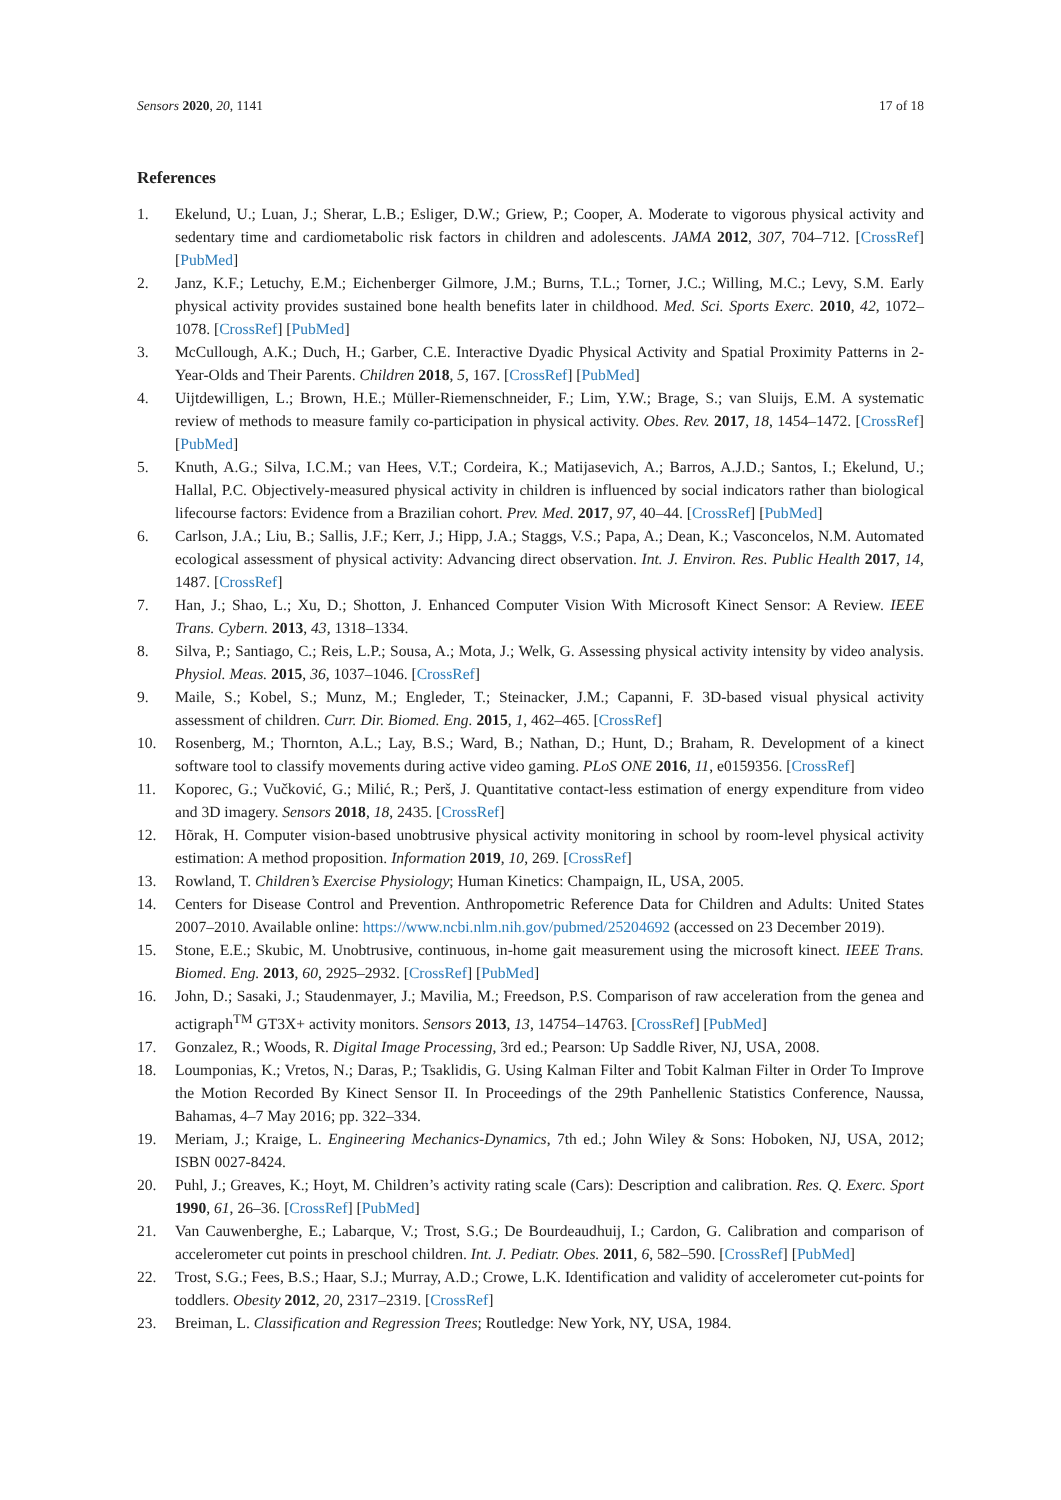Sensors 2020, 20, 1141 17 of 18
References
1. Ekelund, U.; Luan, J.; Sherar, L.B.; Esliger, D.W.; Griew, P.; Cooper, A. Moderate to vigorous physical activity and sedentary time and cardiometabolic risk factors in children and adolescents. JAMA 2012, 307, 704–712. [CrossRef] [PubMed]
2. Janz, K.F.; Letuchy, E.M.; Eichenberger Gilmore, J.M.; Burns, T.L.; Torner, J.C.; Willing, M.C.; Levy, S.M. Early physical activity provides sustained bone health benefits later in childhood. Med. Sci. Sports Exerc. 2010, 42, 1072–1078. [CrossRef] [PubMed]
3. McCullough, A.K.; Duch, H.; Garber, C.E. Interactive Dyadic Physical Activity and Spatial Proximity Patterns in 2-Year-Olds and Their Parents. Children 2018, 5, 167. [CrossRef] [PubMed]
4. Uijtdewilligen, L.; Brown, H.E.; Müller-Riemenschneider, F.; Lim, Y.W.; Brage, S.; van Sluijs, E.M. A systematic review of methods to measure family co-participation in physical activity. Obes. Rev. 2017, 18, 1454–1472. [CrossRef] [PubMed]
5. Knuth, A.G.; Silva, I.C.M.; van Hees, V.T.; Cordeira, K.; Matijasevich, A.; Barros, A.J.D.; Santos, I.; Ekelund, U.; Hallal, P.C. Objectively-measured physical activity in children is influenced by social indicators rather than biological lifecourse factors: Evidence from a Brazilian cohort. Prev. Med. 2017, 97, 40–44. [CrossRef] [PubMed]
6. Carlson, J.A.; Liu, B.; Sallis, J.F.; Kerr, J.; Hipp, J.A.; Staggs, V.S.; Papa, A.; Dean, K.; Vasconcelos, N.M. Automated ecological assessment of physical activity: Advancing direct observation. Int. J. Environ. Res. Public Health 2017, 14, 1487. [CrossRef]
7. Han, J.; Shao, L.; Xu, D.; Shotton, J. Enhanced Computer Vision With Microsoft Kinect Sensor: A Review. IEEE Trans. Cybern. 2013, 43, 1318–1334.
8. Silva, P.; Santiago, C.; Reis, L.P.; Sousa, A.; Mota, J.; Welk, G. Assessing physical activity intensity by video analysis. Physiol. Meas. 2015, 36, 1037–1046. [CrossRef]
9. Maile, S.; Kobel, S.; Munz, M.; Engleder, T.; Steinacker, J.M.; Capanni, F. 3D-based visual physical activity assessment of children. Curr. Dir. Biomed. Eng. 2015, 1, 462–465. [CrossRef]
10. Rosenberg, M.; Thornton, A.L.; Lay, B.S.; Ward, B.; Nathan, D.; Hunt, D.; Braham, R. Development of a kinect software tool to classify movements during active video gaming. PLoS ONE 2016, 11, e0159356. [CrossRef]
11. Koporec, G.; Vučković, G.; Milić, R.; Perš, J. Quantitative contact-less estimation of energy expenditure from video and 3D imagery. Sensors 2018, 18, 2435. [CrossRef]
12. Hõrak, H. Computer vision-based unobtrusive physical activity monitoring in school by room-level physical activity estimation: A method proposition. Information 2019, 10, 269. [CrossRef]
13. Rowland, T. Children’s Exercise Physiology; Human Kinetics: Champaign, IL, USA, 2005.
14. Centers for Disease Control and Prevention. Anthropometric Reference Data for Children and Adults: United States 2007–2010. Available online: https://www.ncbi.nlm.nih.gov/pubmed/25204692 (accessed on 23 December 2019).
15. Stone, E.E.; Skubic, M. Unobtrusive, continuous, in-home gait measurement using the microsoft kinect. IEEE Trans. Biomed. Eng. 2013, 60, 2925–2932. [CrossRef] [PubMed]
16. John, D.; Sasaki, J.; Staudenmayer, J.; Mavilia, M.; Freedson, P.S. Comparison of raw acceleration from the genea and actigraph<sup>TM</sup> GT3X+ activity monitors. Sensors 2013, 13, 14754–14763. [CrossRef] [PubMed]
17. Gonzalez, R.; Woods, R. Digital Image Processing, 3rd ed.; Pearson: Up Saddle River, NJ, USA, 2008.
18. Loumponias, K.; Vretos, N.; Daras, P.; Tsaklidis, G. Using Kalman Filter and Tobit Kalman Filter in Order To Improve the Motion Recorded By Kinect Sensor II. In Proceedings of the 29th Panhellenic Statistics Conference, Naussa, Bahamas, 4–7 May 2016; pp. 322–334.
19. Meriam, J.; Kraige, L. Engineering Mechanics-Dynamics, 7th ed.; John Wiley & Sons: Hoboken, NJ, USA, 2012; ISBN 0027-8424.
20. Puhl, J.; Greaves, K.; Hoyt, M. Children’s activity rating scale (Cars): Description and calibration. Res. Q. Exerc. Sport 1990, 61, 26–36. [CrossRef] [PubMed]
21. Van Cauwenberghe, E.; Labarque, V.; Trost, S.G.; De Bourdeaudhuij, I.; Cardon, G. Calibration and comparison of accelerometer cut points in preschool children. Int. J. Pediatr. Obes. 2011, 6, 582–590. [CrossRef] [PubMed]
22. Trost, S.G.; Fees, B.S.; Haar, S.J.; Murray, A.D.; Crowe, L.K. Identification and validity of accelerometer cut-points for toddlers. Obesity 2012, 20, 2317–2319. [CrossRef]
23. Breiman, L. Classification and Regression Trees; Routledge: New York, NY, USA, 1984.